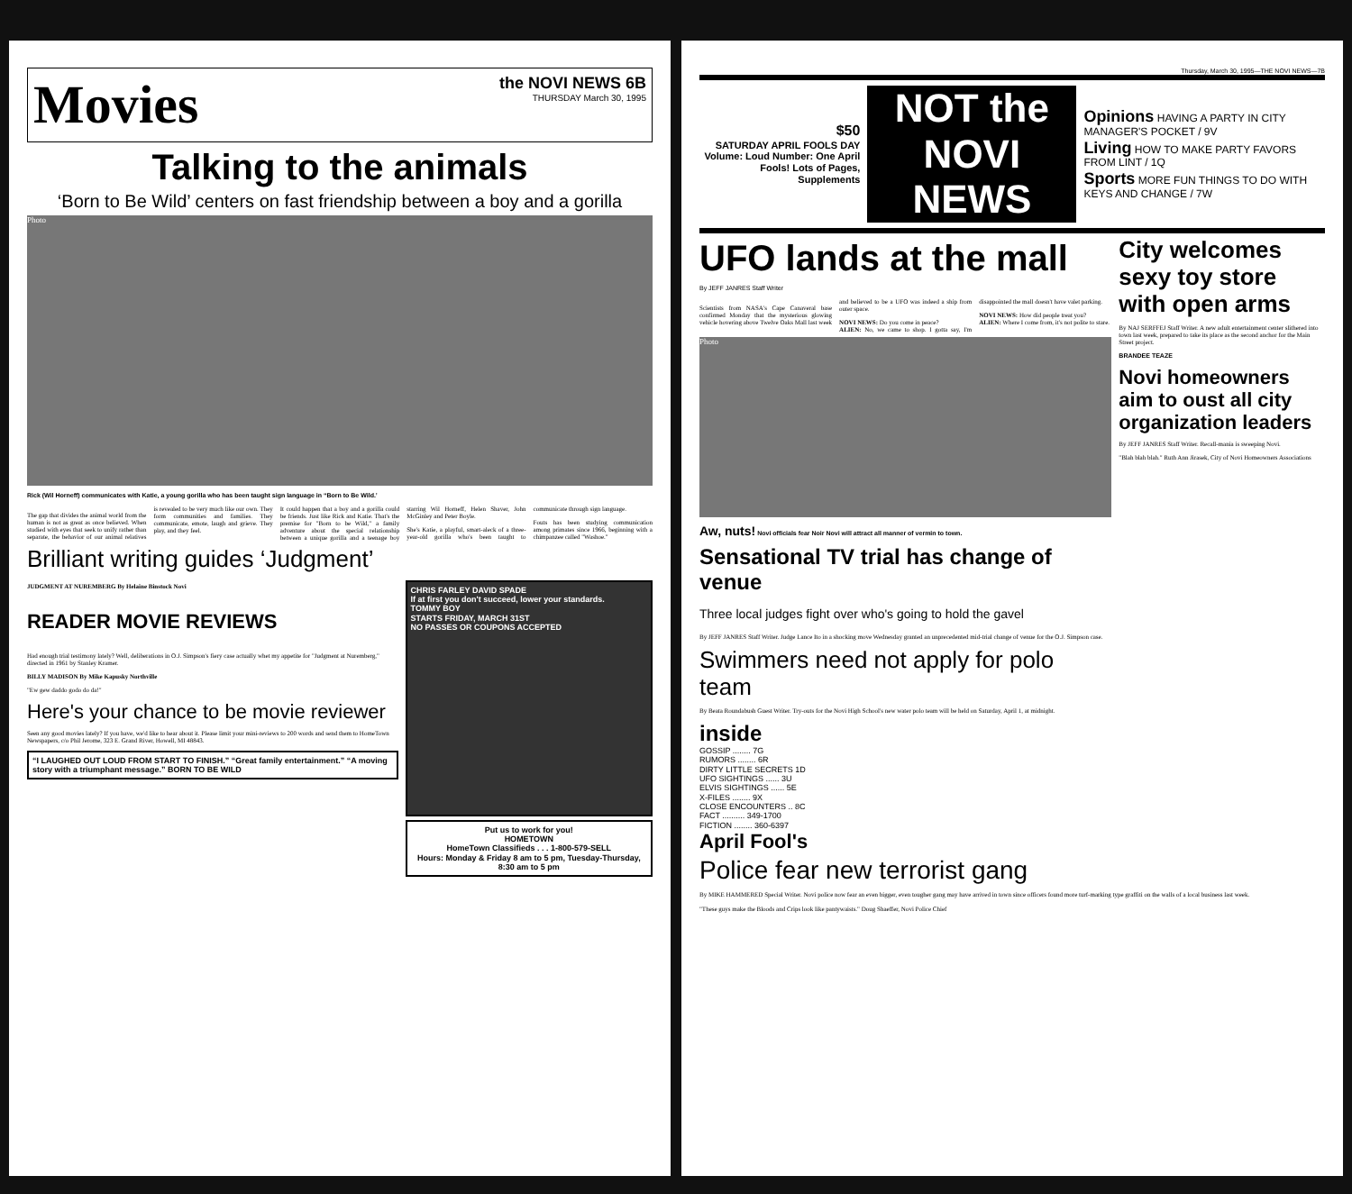Movies
the NOVI NEWS 6B
THURSDAY March 30, 1995
Talking to the animals
‘Born to Be Wild’ centers on fast friendship between a boy and a gorilla
Photo
Rick (Wil Horneff) communicates with Katie, a young gorilla who has been taught sign language in “Born to Be Wild.’
The gap that divides the animal world from the human is not as great as once believed. When studied with eyes that seek to unify rather than separate, the behavior of our animal relatives is revealed to be very much like our own. They form communities and families. They communicate, emote, laugh and grieve. They play, and they feel.
It could happen that a boy and a gorilla could be friends. Just like Rick and Katie. That's the premise for "Born to be Wild," a family adventure about the special relationship between a unique gorilla and a teenage boy starring Wil Horneff, Helen Shaver, John McGinley and Peter Boyle.
She's Katie, a playful, smart-aleck of a three-year-old gorilla who's been taught to communicate through sign language.
Fouts has been studying communication among primates since 1966, beginning with a chimpanzee called "Washoe."
Brilliant writing guides ‘Judgment’
JUDGMENT AT NUREMBERG By Helaine Binstock Novi
READER MOVIE REVIEWS
Had enough trial testimony lately? Well, deliberations in O.J. Simpson's fiery case actually whet my appetite for "Judgment at Nuremberg," directed in 1961 by Stanley Kramer.
BILLY MADISON By Mike Kapusky Northville
"Ew gew daddo godo do da!"
Here's your chance to be movie reviewer
Seen any good movies lately? If you have, we'd like to hear about it. Please limit your mini-reviews to 200 words and send them to HomeTown Newspapers, c/o Phil Jerome, 323 E. Grand River, Howell, MI 48843.
“I LAUGHED OUT LOUD FROM START TO FINISH.” “Great family entertainment.” “A moving story with a triumphant message.” BORN TO BE WILD
CHRIS FARLEY DAVID SPADE
If at first you don't succeed, lower your standards.
TOMMY BOY
STARTS FRIDAY, MARCH 31ST
NO PASSES OR COUPONS ACCEPTED
Put us to work for you!
HOMETOWN
HomeTown Classifieds . . . 1-800-579-SELL
Hours: Monday & Friday 8 am to 5 pm, Tuesday-Thursday, 8:30 am to 5 pm
Thursday, March 30, 1995—THE NOVI NEWS—7B
$50
SATURDAY APRIL FOOLS DAY
Volume: Loud Number: One April Fools! Lots of Pages, Supplements
NOT the NOVI NEWS
Opinions HAVING A PARTY IN CITY MANAGER'S POCKET / 9V
Living HOW TO MAKE PARTY FAVORS FROM LINT / 1Q
Sports MORE FUN THINGS TO DO WITH KEYS AND CHANGE / 7W
UFO lands at the mall
By JEFF JANRES Staff Writer
Scientists from NASA's Cape Canaveral base confirmed Monday that the mysterious glowing vehicle hovering above Twelve Oaks Mall last week and believed to be a UFO was indeed a ship from outer space.
NOVI NEWS: Do you come in peace?
ALIEN: No, we came to shop. I gotta say, I'm disappointed the mall doesn't have valet parking.
NOVI NEWS: How did people treat you?
ALIEN: Where I come from, it's not polite to stare.
Photo
Aw, nuts! Novi officials fear Noir Novi will attract all manner of vermin to town.
Sensational TV trial has change of venue
Three local judges fight over who's going to hold the gavel
By JEFF JANRES Staff Writer. Judge Lance Ito in a shocking move Wednesday granted an unprecedented mid-trial change of venue for the O.J. Simpson case.
Swimmers need not apply for polo team
By Beata Roundabush Guest Writer. Try-outs for the Novi High School's new water polo team will be held on Saturday, April 1, at midnight.
inside
GOSSIP ........ 7G
RUMORS ........ 6R
DIRTY LITTLE SECRETS 1D
UFO SIGHTINGS ...... 3U
ELVIS SIGHTINGS ...... 5E
X-FILES ........ 9X
CLOSE ENCOUNTERS .. 8C
FACT .......... 349-1700
FICTION ........ 360-6397
April Fool's
City welcomes sexy toy store with open arms
By NAJ SERFFEJ Staff Writer. A new adult entertainment center slithered into town last week, prepared to take its place as the second anchor for the Main Street project.
BRANDEE TEAZE
Novi homeowners aim to oust all city organization leaders
By JEFF JANRES Staff Writer. Recall-mania is sweeping Novi.
"Blah blah blah." Ruth Ann Jirasek, City of Novi Homeowners Associations
Police fear new terrorist gang
By MIKE HAMMERED Special Writer. Novi police now fear an even bigger, even tougher gang may have arrived in town since officers found more turf-marking type graffiti on the walls of a local business last week.
"These guys make the Bloods and Crips look like pantywaists." Doug Shaeffer, Novi Police Chief